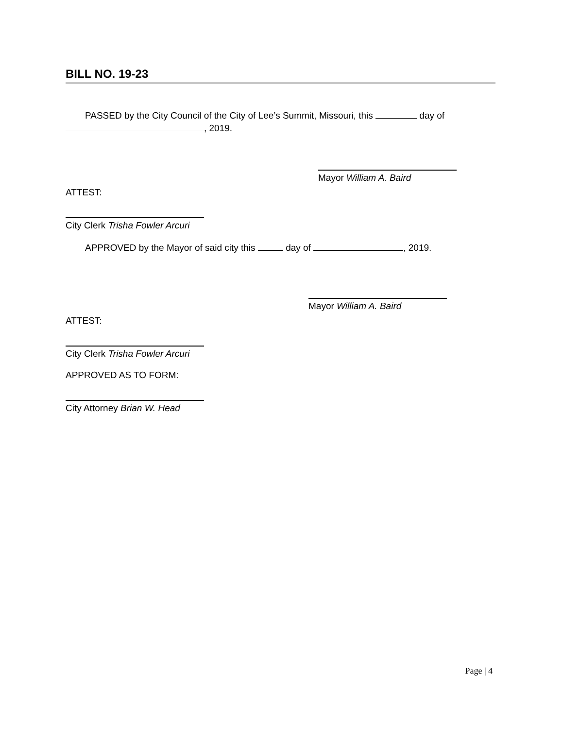BILL NO. 19-23
PASSED by the City Council of the City of Lee’s Summit, Missouri, this day of , 2019.
Mayor William A. Baird
ATTEST:
City Clerk Trisha Fowler Arcuri
APPROVED by the Mayor of said city this day of , 2019.
Mayor William A. Baird
ATTEST:
City Clerk Trisha Fowler Arcuri
APPROVED AS TO FORM:
City Attorney Brian W. Head
Page | 4